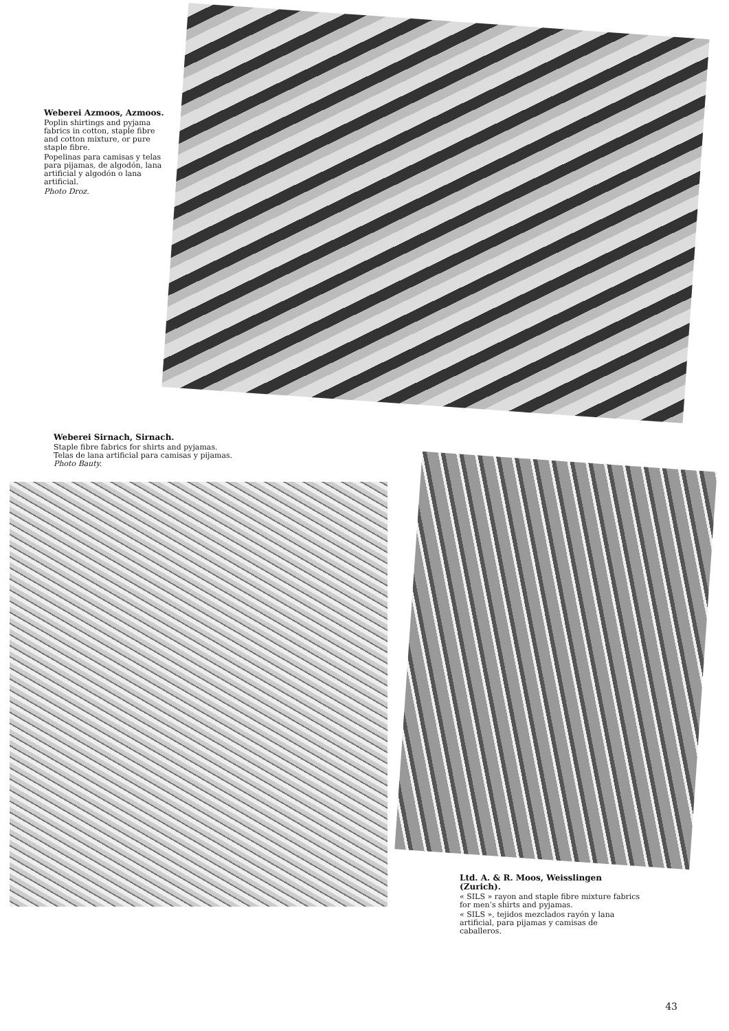Weberei Azmoos, Azmoos.
Poplin shirtings and pyjama fabrics in cotton, staple fibre and cotton mixture, or pure staple fibre.
Popelinas para camisas y telas para pijamas, de algodón, lana artificial y algodón o lana artificial.
Photo Droz.
Weberei Sirnach, Sirnach.
Staple fibre fabrics for shirts and pyjamas.
Telas de lana artificial para camisas y pijamas.
Photo Bauty.
Ltd. A. & R. Moos, Weisslingen (Zurich).
« SILS » rayon and staple fibre mixture fabrics for men’s shirts and pyjamas.
« SILS », tejidos mezclados rayón y lana artificial, para pijamas y camisas de caballeros.
43